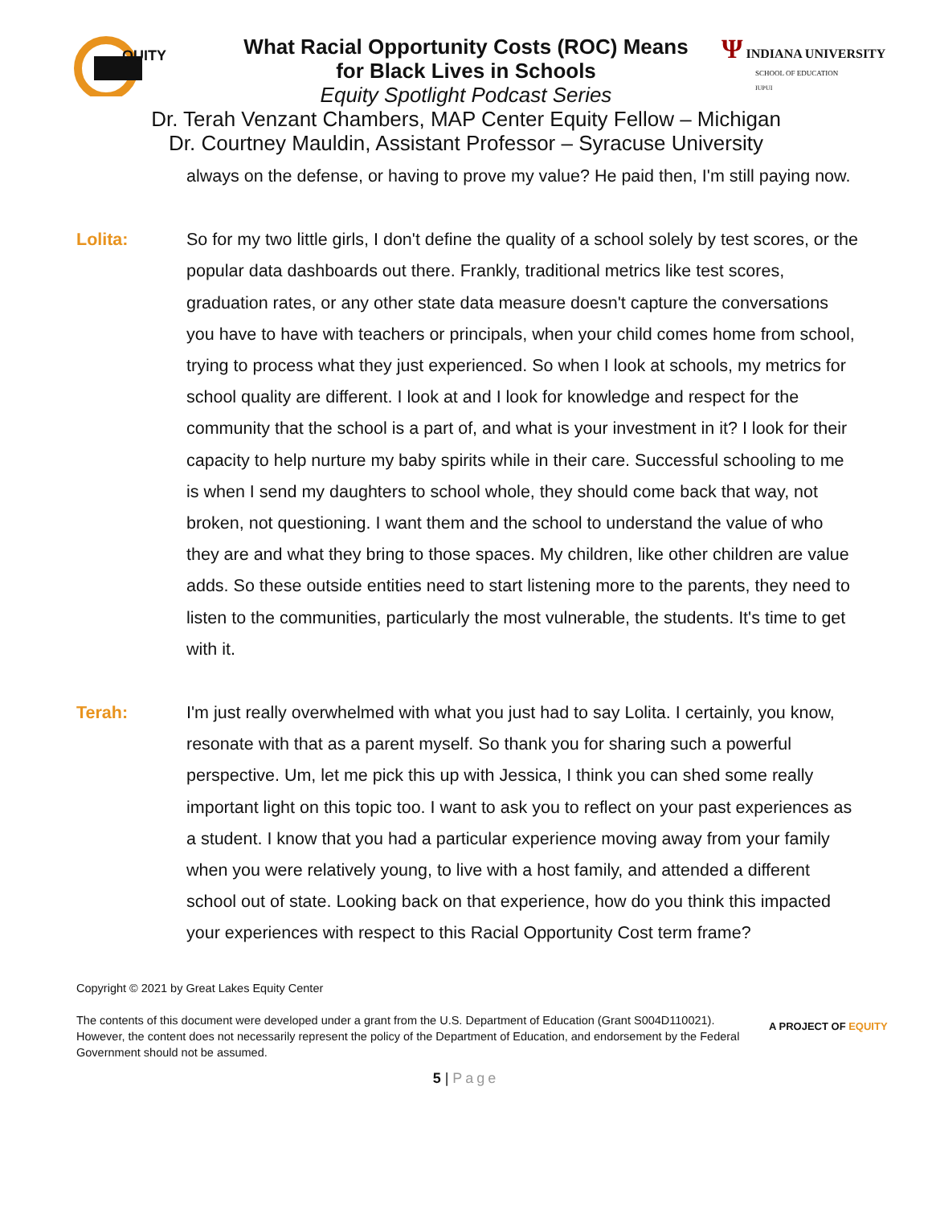OUITY
Ψ INDIANA UNIVERSITY
SCHOOL OF EDUCATION
IUPUI
What Racial Opportunity Costs (ROC) Means
for Black Lives in Schools
Equity Spotlight Podcast Series
Dr. Terah Venzant Chambers, MAP Center Equity Fellow – Michigan
Dr. Courtney Mauldin, Assistant Professor – Syracuse University
always on the defense, or having to prove my value? He paid then, I'm still paying now.
Lolita: So for my two little girls, I don't define the quality of a school solely by test scores, or the popular data dashboards out there. Frankly, traditional metrics like test scores, graduation rates, or any other state data measure doesn't capture the conversations you have to have with teachers or principals, when your child comes home from school, trying to process what they just experienced. So when I look at schools, my metrics for school quality are different. I look at and I look for knowledge and respect for the community that the school is a part of, and what is your investment in it? I look for their capacity to help nurture my baby spirits while in their care. Successful schooling to me is when I send my daughters to school whole, they should come back that way, not broken, not questioning. I want them and the school to understand the value of who they are and what they bring to those spaces. My children, like other children are value adds. So these outside entities need to start listening more to the parents, they need to listen to the communities, particularly the most vulnerable, the students. It's time to get with it.
Terah: I'm just really overwhelmed with what you just had to say Lolita. I certainly, you know, resonate with that as a parent myself. So thank you for sharing such a powerful perspective. Um, let me pick this up with Jessica, I think you can shed some really important light on this topic too. I want to ask you to reflect on your past experiences as a student. I know that you had a particular experience moving away from your family when you were relatively young, to live with a host family, and attended a different school out of state. Looking back on that experience, how do you think this impacted your experiences with respect to this Racial Opportunity Cost term frame?
Copyright © 2021 by Great Lakes Equity Center
The contents of this document were developed under a grant from the U.S. Department of Education (Grant S004D110021). However, the content does not necessarily represent the policy of the Department of Education, and endorsement by the Federal Government should not be assumed.
A PROJECT OF EQUITY
5 | Page